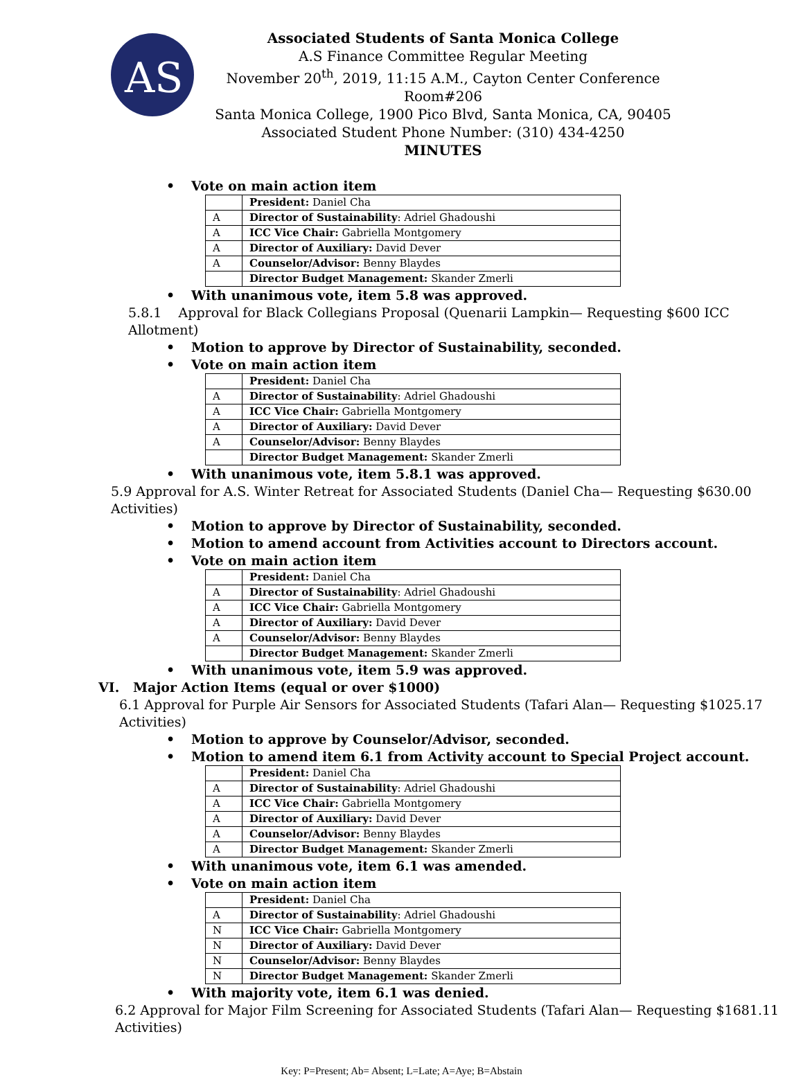AS
Associated Students of Santa Monica College
A.S Finance Committee Regular Meeting
November 20<sup>th</sup>, 2019, 11:15 A.M., Cayton Center Conference Room#206
Santa Monica College, 1900 Pico Blvd, Santa Monica, CA, 90405
Associated Student Phone Number: (310) 434-4250
MINUTES
• Vote on main action item
| | President: Daniel Cha |
| A | Director of Sustainability : Adriel Ghadoushi |
| A | ICC Vice Chair: Gabriella Montgomery |
| A | Director of Auxiliary: David Dever |
| A | Counselor/Advisor: Benny Blaydes |
| | Director Budget Management: Skander Zmerli |
• With unanimous vote, item 5.8 was approved.
5.8.1 Approval for Black Collegians Proposal (Quenarii Lampkin— Requesting $600 ICC Allotment)
• Motion to approve by Director of Sustainability, seconded.
• Vote on main action item
| | President: Daniel Cha |
| A | Director of Sustainability : Adriel Ghadoushi |
| A | ICC Vice Chair: Gabriella Montgomery |
| A | Director of Auxiliary: David Dever |
| A | Counselor/Advisor: Benny Blaydes |
| | Director Budget Management: Skander Zmerli |
• With unanimous vote, item 5.8.1 was approved.
5.9 Approval for A.S. Winter Retreat for Associated Students (Daniel Cha— Requesting $630.00 Activities)
• Motion to approve by Director of Sustainability, seconded.
• Motion to amend account from Activities account to Directors account.
• Vote on main action item
| | President: Daniel Cha |
| A | Director of Sustainability : Adriel Ghadoushi |
| A | ICC Vice Chair: Gabriella Montgomery |
| A | Director of Auxiliary: David Dever |
| A | Counselor/Advisor: Benny Blaydes |
| | Director Budget Management: Skander Zmerli |
• With unanimous vote, item 5.9 was approved.
VI. Major Action Items (equal or over $1000)
6.1 Approval for Purple Air Sensors for Associated Students (Tafari Alan— Requesting $1025.17 Activities)
• Motion to approve by Counselor/Advisor, seconded.
• Motion to amend item 6.1 from Activity account to Special Project account.
| | President: Daniel Cha |
| A | Director of Sustainability : Adriel Ghadoushi |
| A | ICC Vice Chair: Gabriella Montgomery |
| A | Director of Auxiliary: David Dever |
| A | Counselor/Advisor: Benny Blaydes |
| A | Director Budget Management: Skander Zmerli |
• With unanimous vote, item 6.1 was amended.
• Vote on main action item
| | President: Daniel Cha |
| A | Director of Sustainability : Adriel Ghadoushi |
| N | ICC Vice Chair: Gabriella Montgomery |
| N | Director of Auxiliary: David Dever |
| N | Counselor/Advisor: Benny Blaydes |
| N | Director Budget Management: Skander Zmerli |
• With majority vote, item 6.1 was denied.
6.2 Approval for Major Film Screening for Associated Students (Tafari Alan— Requesting $1681.11 Activities)
Key: P=Present; Ab= Absent; L=Late; A=Aye; B=Abstain